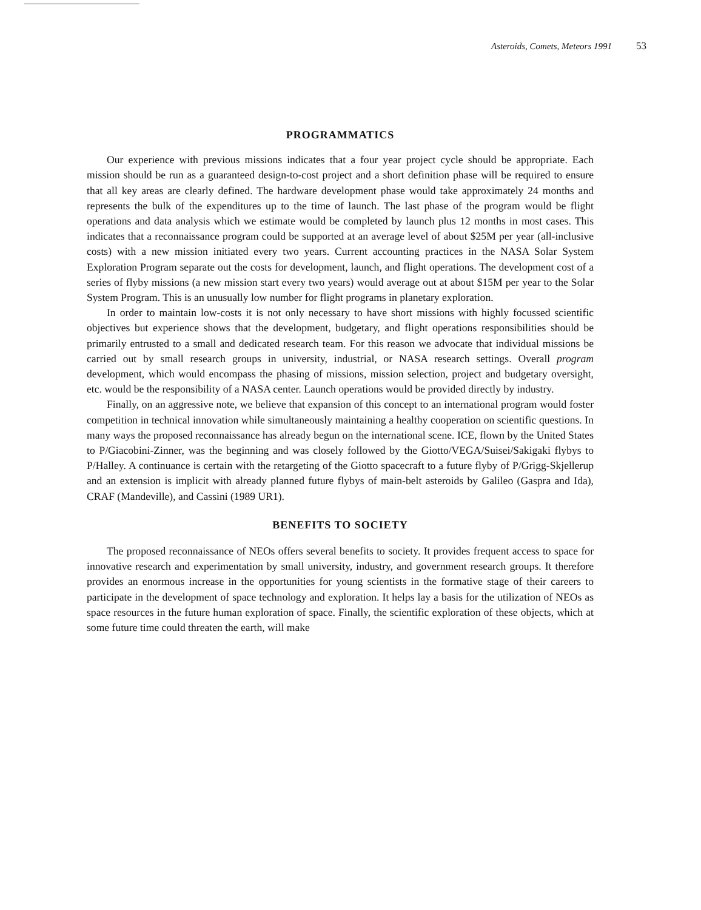Asteroids, Comets, Meteors 1991 53
PROGRAMMATICS
Our experience with previous missions indicates that a four year project cycle should be appropriate. Each mission should be run as a guaranteed design-to-cost project and a short definition phase will be required to ensure that all key areas are clearly defined. The hardware development phase would take approximately 24 months and represents the bulk of the expenditures up to the time of launch. The last phase of the program would be flight operations and data analysis which we estimate would be completed by launch plus 12 months in most cases. This indicates that a reconnaissance program could be supported at an average level of about $25M per year (all-inclusive costs) with a new mission initiated every two years. Current accounting practices in the NASA Solar System Exploration Program separate out the costs for development, launch, and flight operations. The development cost of a series of flyby missions (a new mission start every two years) would average out at about $15M per year to the Solar System Program. This is an unusually low number for flight programs in planetary exploration.
In order to maintain low-costs it is not only necessary to have short missions with highly focussed scientific objectives but experience shows that the development, budgetary, and flight operations responsibilities should be primarily entrusted to a small and dedicated research team. For this reason we advocate that individual missions be carried out by small research groups in university, industrial, or NASA research settings. Overall program development, which would encompass the phasing of missions, mission selection, project and budgetary oversight, etc. would be the responsibility of a NASA center. Launch operations would be provided directly by industry.
Finally, on an aggressive note, we believe that expansion of this concept to an international program would foster competition in technical innovation while simultaneously maintaining a healthy cooperation on scientific questions. In many ways the proposed reconnaissance has already begun on the international scene. ICE, flown by the United States to P/Giacobini-Zinner, was the beginning and was closely followed by the Giotto/VEGA/Suisei/Sakigaki flybys to P/Halley. A continuance is certain with the retargeting of the Giotto spacecraft to a future flyby of P/Grigg-Skjellerup and an extension is implicit with already planned future flybys of main-belt asteroids by Galileo (Gaspra and Ida), CRAF (Mandeville), and Cassini (1989 UR1).
BENEFITS TO SOCIETY
The proposed reconnaissance of NEOs offers several benefits to society. It provides frequent access to space for innovative research and experimentation by small university, industry, and government research groups. It therefore provides an enormous increase in the opportunities for young scientists in the formative stage of their careers to participate in the development of space technology and exploration. It helps lay a basis for the utilization of NEOs as space resources in the future human exploration of space. Finally, the scientific exploration of these objects, which at some future time could threaten the earth, will make